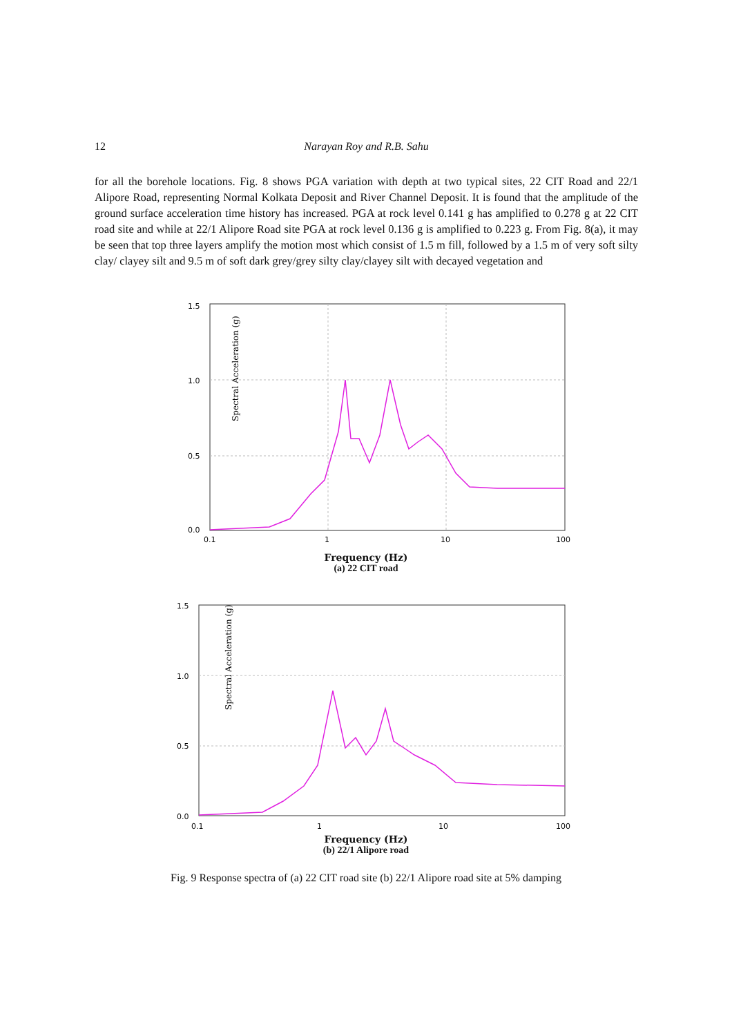12 Narayan Roy and R.B. Sahu
for all the borehole locations. Fig. 8 shows PGA variation with depth at two typical sites, 22 CIT Road and 22/1 Alipore Road, representing Normal Kolkata Deposit and River Channel Deposit. It is found that the amplitude of the ground surface acceleration time history has increased. PGA at rock level 0.141 g has amplified to 0.278 g at 22 CIT road site and while at 22/1 Alipore Road site PGA at rock level 0.136 g is amplified to 0.223 g. From Fig. 8(a), it may be seen that top three layers amplify the motion most which consist of 1.5 m fill, followed by a 1.5 m of very soft silty clay/ clayey silt and 9.5 m of soft dark grey/grey silty clay/clayey silt with decayed vegetation and
Spectral Acceleration (g)
1.5
1.0
0.5
0.0
0.1
1
10
100
Frequency (Hz)
(a) 22 CIT road
Spectral Acceleration (g)
1.5
1.0
0.5
0.0
0.1
1
10
100
Frequency (Hz)
(b) 22/1 Alipore road
Fig. 9 Response spectra of (a) 22 CIT road site (b) 22/1 Alipore road site at 5% damping